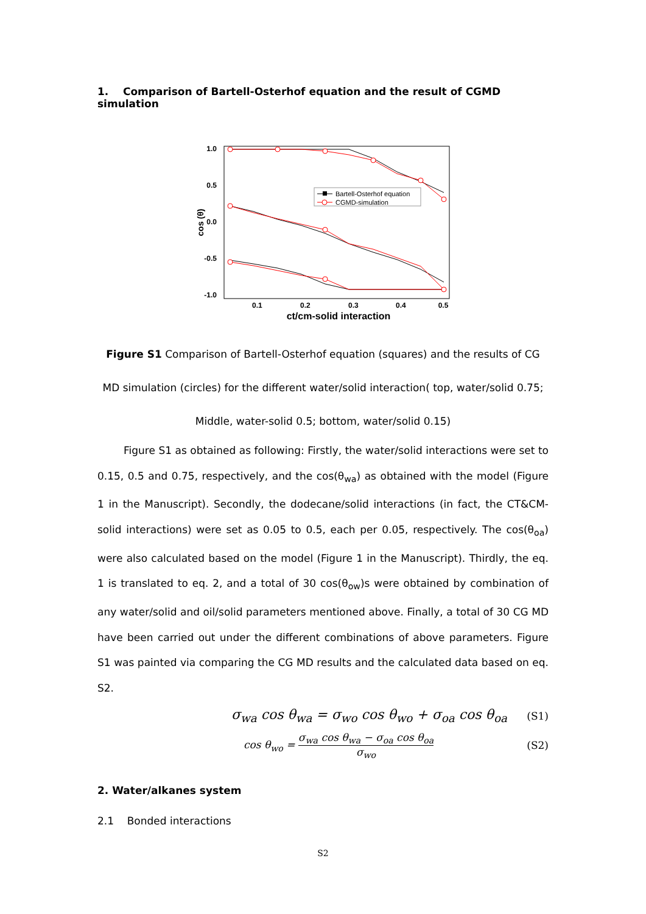1. Comparison of Bartell-Osterhof equation and the result of CGMD simulation
1.0
0.5
0.0
-0.5
-1.0
0.1
0.2
0.3
0.4
0.5
ct/cm-solid interaction
cos (θ)
Bartell-Osterhof equation
CGMD-simulation
Figure S1 Comparison of Bartell-Osterhof equation (squares) and the results of CG MD simulation (circles) for the different water/solid interaction( top, water/solid 0.75; Middle, water-solid 0.5; bottom, water/solid 0.15)
Figure S1 as obtained as following: Firstly, the water/solid interactions were set to 0.15, 0.5 and 0.75, respectively, and the cos(θ<sub>wa</sub>) as obtained with the model (Figure 1 in the Manuscript). Secondly, the dodecane/solid interactions (in fact, the CT&CM-solid interactions) were set as 0.05 to 0.5, each per 0.05, respectively. The cos(θ<sub>oa</sub>) were also calculated based on the model (Figure 1 in the Manuscript). Thirdly, the eq. 1 is translated to eq. 2, and a total of 30 cos(θ<sub>ow</sub>)s were obtained by combination of any water/solid and oil/solid parameters mentioned above. Finally, a total of 30 CG MD have been carried out under the different combinations of above parameters. Figure S1 was painted via comparing the CG MD results and the calculated data based on eq. S2.
σ<sub>wa</sub> cos θ<sub>wa</sub> = σ<sub>wo</sub> cos θ<sub>wo</sub> + σ<sub>oa</sub> cos θ<sub>oa</sub> (S1)
cos θ<sub>wo</sub> = σ<sub>wa</sub> cos θ<sub>wa</sub> − σ<sub>oa</sub> cos θ<sub>oa</sub> σ<sub>wo</sub> (S2)
2. Water/alkanes system
2.1 Bonded interactions
S2